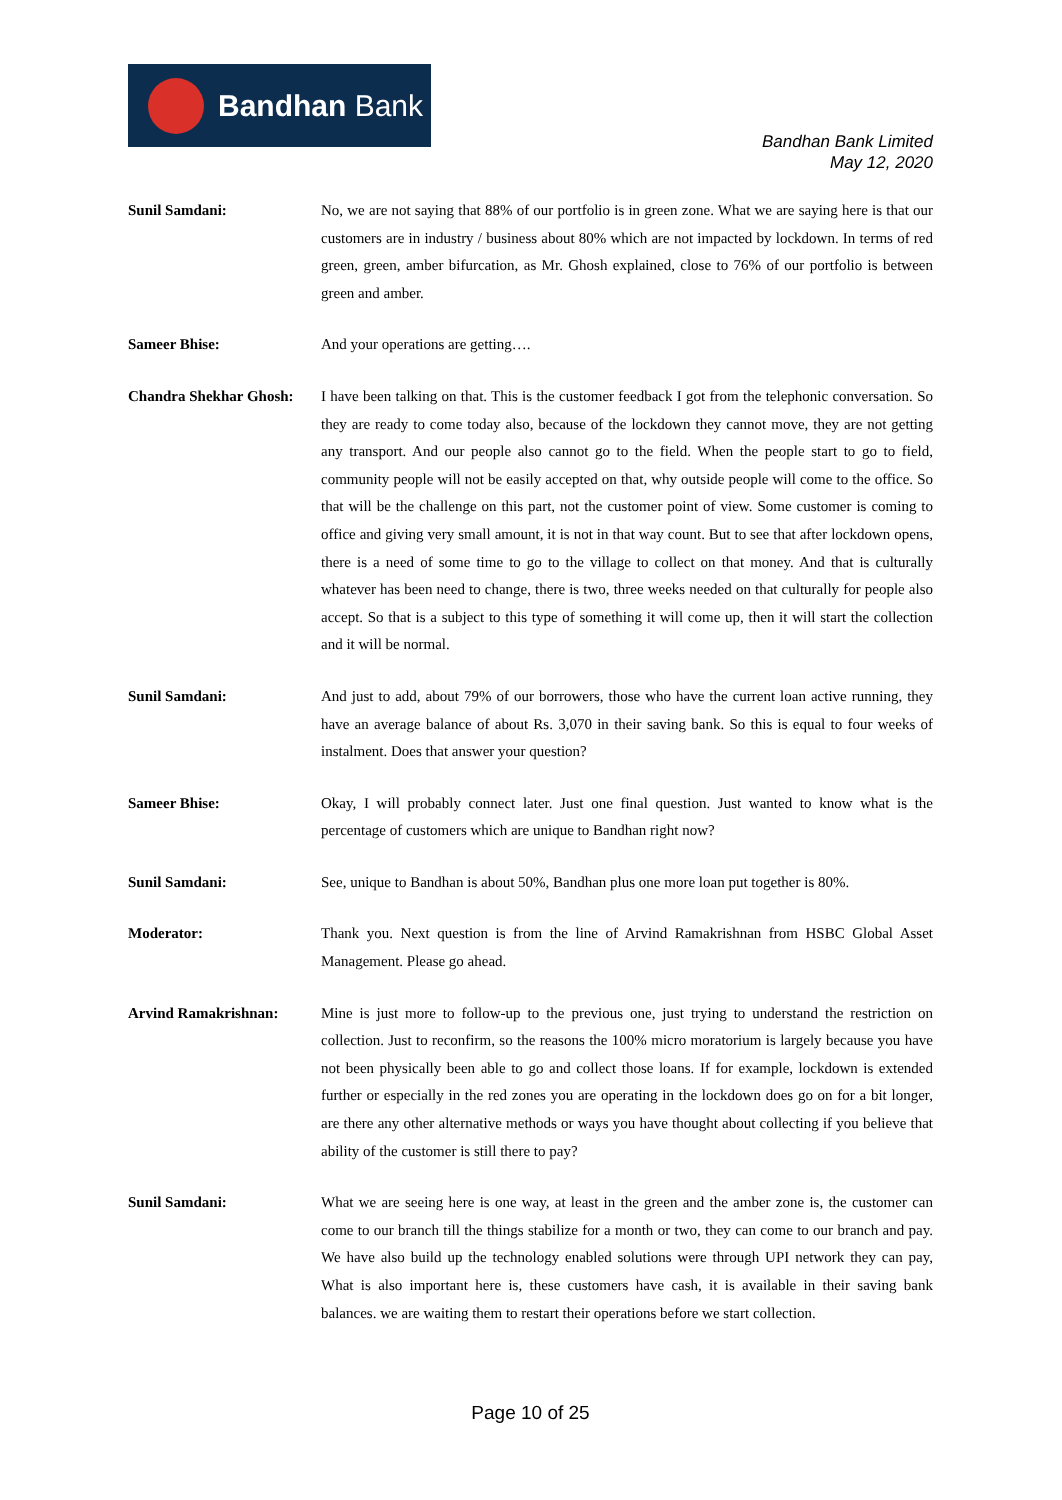Bandhan Bank
Bandhan Bank Limited
May 12, 2020
Sunil Samdani: No, we are not saying that 88% of our portfolio is in green zone. What we are saying here is that our customers are in industry / business about 80% which are not impacted by lockdown. In terms of red green, green, amber bifurcation, as Mr. Ghosh explained, close to 76% of our portfolio is between green and amber.
Sameer Bhise: And your operations are getting….
Chandra Shekhar Ghosh:
I have been talking on that. This is the customer feedback I got from the telephonic conversation. So they are ready to come today also, because of the lockdown they cannot move, they are not getting any transport. And our people also cannot go to the field. When the people start to go to field, community people will not be easily accepted on that, why outside people will come to the office. So that will be the challenge on this part, not the customer point of view. Some customer is coming to office and giving very small amount, it is not in that way count. But to see that after lockdown opens, there is a need of some time to go to the village to collect on that money. And that is culturally whatever has been need to change, there is two, three weeks needed on that culturally for people also accept. So that is a subject to this type of something it will come up, then it will start the collection and it will be normal.
Sunil Samdani: And just to add, about 79% of our borrowers, those who have the current loan active running, they have an average balance of about Rs. 3,070 in their saving bank. So this is equal to four weeks of instalment. Does that answer your question?
Sameer Bhise: Okay, I will probably connect later. Just one final question. Just wanted to know what is the percentage of customers which are unique to Bandhan right now?
Sunil Samdani: See, unique to Bandhan is about 50%, Bandhan plus one more loan put together is 80%.
Moderator: Thank you. Next question is from the line of Arvind Ramakrishnan from HSBC Global Asset Management. Please go ahead.
Arvind Ramakrishnan: Mine is just more to follow-up to the previous one, just trying to understand the restriction on collection. Just to reconfirm, so the reasons the 100% micro moratorium is largely because you have not been physically been able to go and collect those loans. If for example, lockdown is extended further or especially in the red zones you are operating in the lockdown does go on for a bit longer, are there any other alternative methods or ways you have thought about collecting if you believe that ability of the customer is still there to pay?
Sunil Samdani: What we are seeing here is one way, at least in the green and the amber zone is, the customer can come to our branch till the things stabilize for a month or two, they can come to our branch and pay. We have also build up the technology enabled solutions were through UPI network they can pay, What is also important here is, these customers have cash, it is available in their saving bank balances. we are waiting them to restart their operations before we start collection.
Page 10 of 25